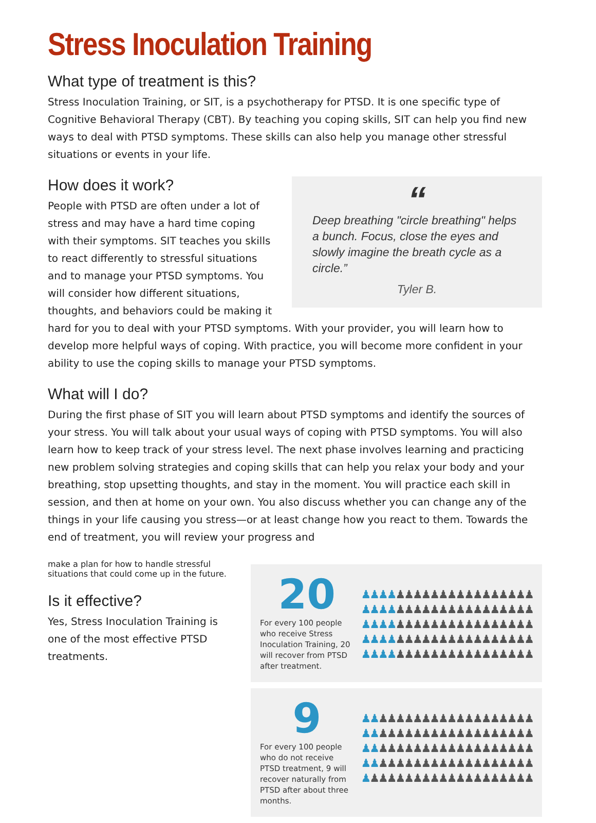Stress Inoculation Training
What type of treatment is this?
Stress Inoculation Training, or SIT, is a psychotherapy for PTSD. It is one specific type of Cognitive Behavioral Therapy (CBT). By teaching you coping skills, SIT can help you find new ways to deal with PTSD symptoms. These skills can also help you manage other stressful situations or events in your life.
“
Deep breathing "circle breathing" helps a bunch. Focus, close the eyes and slowly imagine the breath cycle as a circle.”
Tyler B.
How does it work?
People with PTSD are often under a lot of stress and may have a hard time coping with their symptoms. SIT teaches you skills to react differently to stressful situations and to manage your PTSD symptoms. You will consider how different situations, thoughts, and behaviors could be making it hard for you to deal with your PTSD symptoms. With your provider, you will learn how to develop more helpful ways of coping. With practice, you will become more confident in your ability to use the coping skills to manage your PTSD symptoms.
What will I do?
During the first phase of SIT you will learn about PTSD symptoms and identify the sources of your stress. You will talk about your usual ways of coping with PTSD symptoms. You will also learn how to keep track of your stress level. The next phase involves learning and practicing new problem solving strategies and coping skills that can help you relax your body and your breathing, stop upsetting thoughts, and stay in the moment. You will practice each skill in session, and then at home on your own. You also discuss whether you can change any of the things in your life causing you stress—or at least change how you react to them. Towards the end of treatment, you will review your progress and
20
For every 100 people who receive Stress Inoculation Training, 20 will recover from PTSD after treatment.
♟♟♟♟♟♟♟♟♟♟♟♟♟♟♟♟♟♟♟♟
♟♟♟♟♟♟♟♟♟♟♟♟♟♟♟♟♟♟♟♟
♟♟♟♟♟♟♟♟♟♟♟♟♟♟♟♟♟♟♟♟
♟♟♟♟♟♟♟♟♟♟♟♟♟♟♟♟♟♟♟♟
♟♟♟♟♟♟♟♟♟♟♟♟♟♟♟♟♟♟♟♟
9
For every 100 people who do not receive PTSD treatment, 9 will recover naturally from PTSD after about three months.
♟♟♟♟♟♟♟♟♟♟♟♟♟♟♟♟♟♟♟♟
♟♟♟♟♟♟♟♟♟♟♟♟♟♟♟♟♟♟♟♟
♟♟♟♟♟♟♟♟♟♟♟♟♟♟♟♟♟♟♟♟
♟♟♟♟♟♟♟♟♟♟♟♟♟♟♟♟♟♟♟♟
♟♟♟♟♟♟♟♟♟♟♟♟♟♟♟♟♟♟♟♟
make a plan for how to handle stressful situations that could come up in the future.
Is it effective?
Yes, Stress Inoculation Training is one of the most effective PTSD treatments.